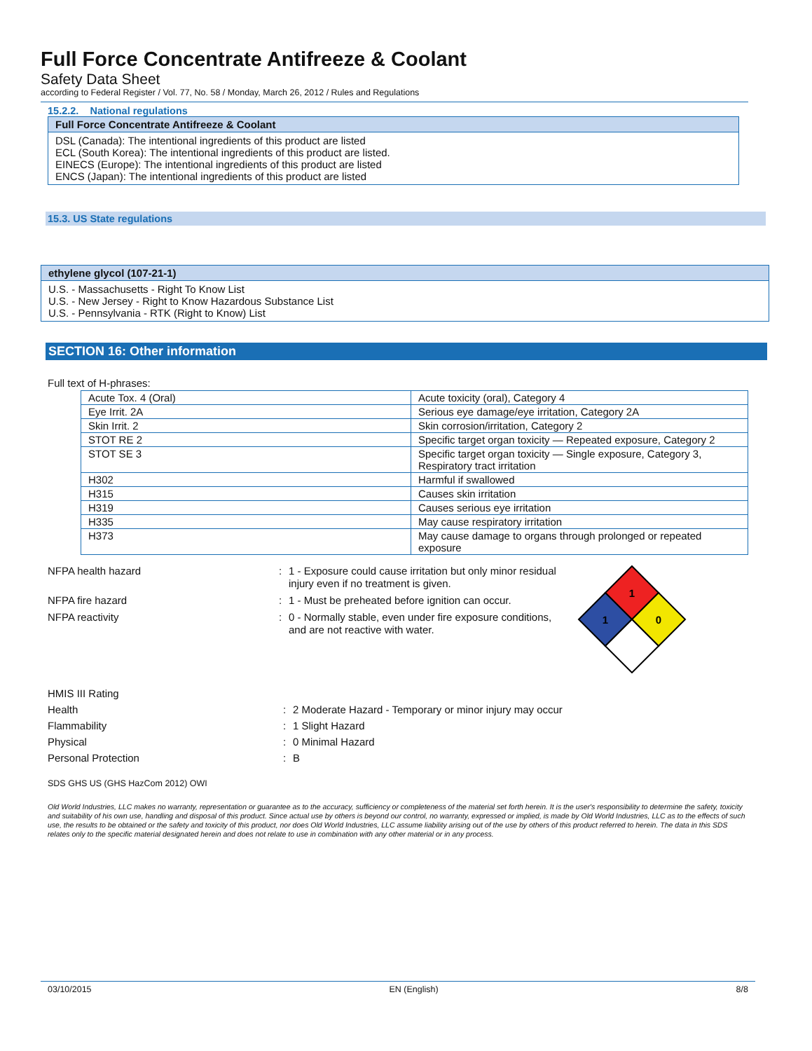Full Force Concentrate Antifreeze & Coolant
Safety Data Sheet
according to Federal Register / Vol. 77, No. 58 / Monday, March 26, 2012 / Rules and Regulations
15.2.2. National regulations
Full Force Concentrate Antifreeze & Coolant
DSL (Canada): The intentional ingredients of this product are listed
ECL (South Korea): The intentional ingredients of this product are listed.
EINECS (Europe): The intentional ingredients of this product are listed
ENCS (Japan): The intentional ingredients of this product are listed
15.3. US State regulations
ethylene glycol (107-21-1)
U.S. - Massachusetts - Right To Know List
U.S. - New Jersey - Right to Know Hazardous Substance List
U.S. - Pennsylvania - RTK (Right to Know) List
SECTION 16: Other information
Full text of H-phrases:
| Acute Tox. 4 (Oral) | Acute toxicity (oral), Category 4 |
| Eye Irrit. 2A | Serious eye damage/eye irritation, Category 2A |
| Skin Irrit. 2 | Skin corrosion/irritation, Category 2 |
| STOT RE 2 | Specific target organ toxicity — Repeated exposure, Category 2 |
| STOT SE 3 | Specific target organ toxicity — Single exposure, Category 3, Respiratory tract irritation |
| H302 | Harmful if swallowed |
| H315 | Causes skin irritation |
| H319 | Causes serious eye irritation |
| H335 | May cause respiratory irritation |
| H373 | May cause damage to organs through prolonged or repeated exposure |
NFPA health hazard : 1 - Exposure could cause irritation but only minor residual injury even if no treatment is given.
NFPA fire hazard : 1 - Must be preheated before ignition can occur.
NFPA reactivity : 0 - Normally stable, even under fire exposure conditions, and are not reactive with water.
1
1
0
HMIS III Rating
Health : 2 Moderate Hazard - Temporary or minor injury may occur
Flammability : 1 Slight Hazard
Physical : 0 Minimal Hazard
Personal Protection : B
SDS GHS US (GHS HazCom 2012) OWI
Old World Industries, LLC makes no warranty, representation or guarantee as to the accuracy, sufficiency or completeness of the material set forth herein. It is the user's responsibility to determine the safety, toxicity and suitability of his own use, handling and disposal of this product. Since actual use by others is beyond our control, no warranty, expressed or implied, is made by Old World Industries, LLC as to the effects of such use, the results to be obtained or the safety and toxicity of this product, nor does Old World Industries, LLC assume liability arising out of the use by others of this product referred to herein. The data in this SDS relates only to the specific material designated herein and does not relate to use in combination with any other material or in any process.
03/10/2015 EN (English) 8/8